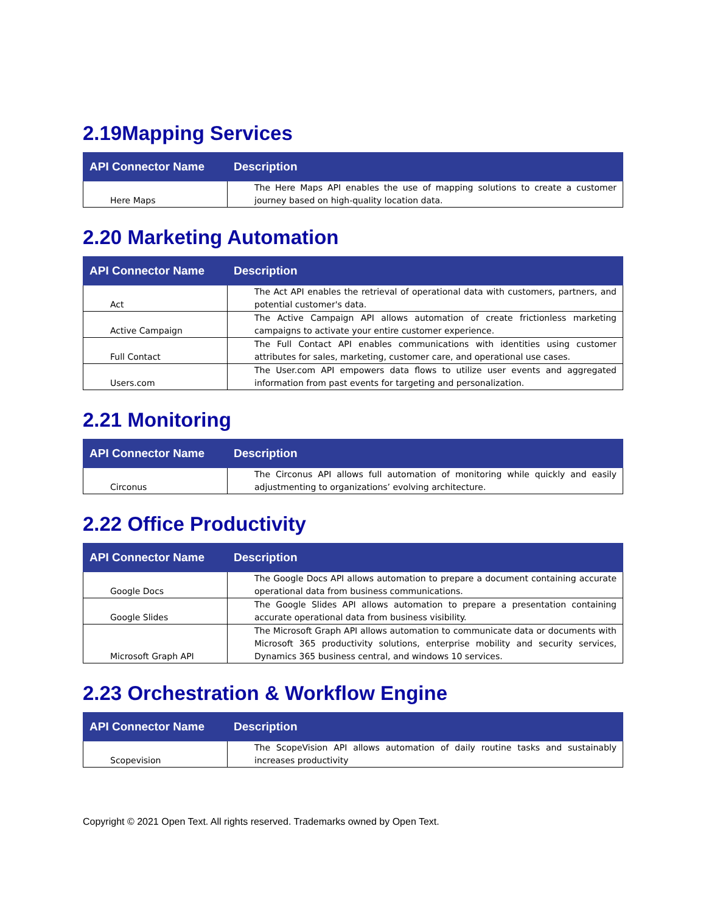2.19Mapping Services
| API Connector Name | Description |
| --- | --- |
| Here Maps | The Here Maps API enables the use of mapping solutions to create a customer journey based on high-quality location data. |
2.20 Marketing Automation
| API Connector Name | Description |
| --- | --- |
| Act | The Act API enables the retrieval of operational data with customers, partners, and potential customer's data. |
| Active Campaign | The Active Campaign API allows automation of create frictionless marketing campaigns to activate your entire customer experience. |
| Full Contact | The Full Contact API enables communications with identities using customer attributes for sales, marketing, customer care, and operational use cases. |
| Users.com | The User.com API empowers data flows to utilize user events and aggregated information from past events for targeting and personalization. |
2.21 Monitoring
| API Connector Name | Description |
| --- | --- |
| Circonus | The Circonus API allows full automation of monitoring while quickly and easily adjustmenting to organizations’ evolving architecture. |
2.22 Office Productivity
| API Connector Name | Description |
| --- | --- |
| Google Docs | The Google Docs API allows automation to prepare a document containing accurate operational data from business communications. |
| Google Slides | The Google Slides API allows automation to prepare a presentation containing accurate operational data from business visibility. |
| Microsoft Graph API | The Microsoft Graph API allows automation to communicate data or documents with Microsoft 365 productivity solutions, enterprise mobility and security services, Dynamics 365 business central, and windows 10 services. |
2.23 Orchestration & Workflow Engine
| API Connector Name | Description |
| --- | --- |
| Scopevision | The ScopeVision API allows automation of daily routine tasks and sustainably increases productivity |
Copyright © 2021 Open Text. All rights reserved. Trademarks owned by Open Text.